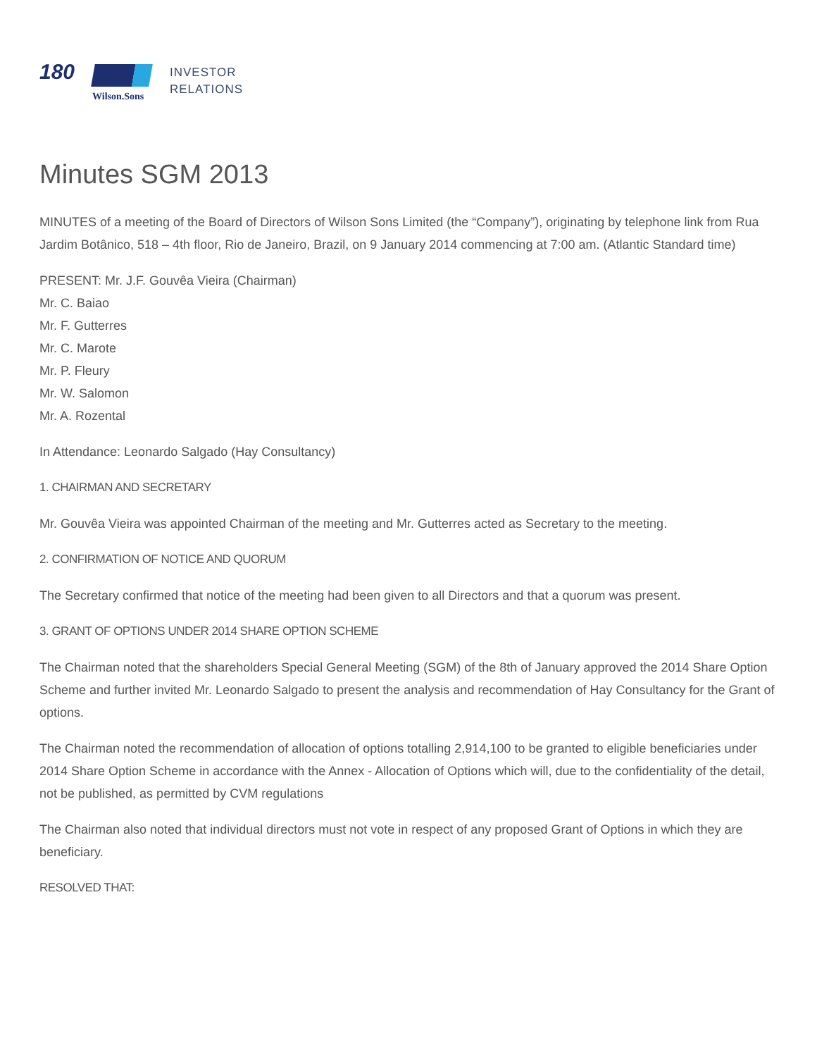180
Wilson.Sons
INVESTOR
RELATIONS
Minutes SGM 2013
MINUTES of a meeting of the Board of Directors of Wilson Sons Limited (the “Company”), originating by telephone link from Rua Jardim Botânico, 518 – 4th floor, Rio de Janeiro, Brazil, on 9 January 2014 commencing at 7:00 am. (Atlantic Standard time)
PRESENT: Mr. J.F. Gouvêa Vieira (Chairman)
Mr. C. Baiao
Mr. F. Gutterres
Mr. C. Marote
Mr. P. Fleury
Mr. W. Salomon
Mr. A. Rozental
In Attendance: Leonardo Salgado (Hay Consultancy)
1. CHAIRMAN AND SECRETARY
Mr. Gouvêa Vieira was appointed Chairman of the meeting and Mr. Gutterres acted as Secretary to the meeting.
2. CONFIRMATION OF NOTICE AND QUORUM
The Secretary confirmed that notice of the meeting had been given to all Directors and that a quorum was present.
3. GRANT OF OPTIONS UNDER 2014 SHARE OPTION SCHEME
The Chairman noted that the shareholders Special General Meeting (SGM) of the 8th of January approved the 2014 Share Option Scheme and further invited Mr. Leonardo Salgado to present the analysis and recommendation of Hay Consultancy for the Grant of options.
The Chairman noted the recommendation of allocation of options totalling 2,914,100 to be granted to eligible beneficiaries under 2014 Share Option Scheme in accordance with the Annex - Allocation of Options which will, due to the confidentiality of the detail, not be published, as permitted by CVM regulations
The Chairman also noted that individual directors must not vote in respect of any proposed Grant of Options in which they are beneficiary.
RESOLVED THAT: